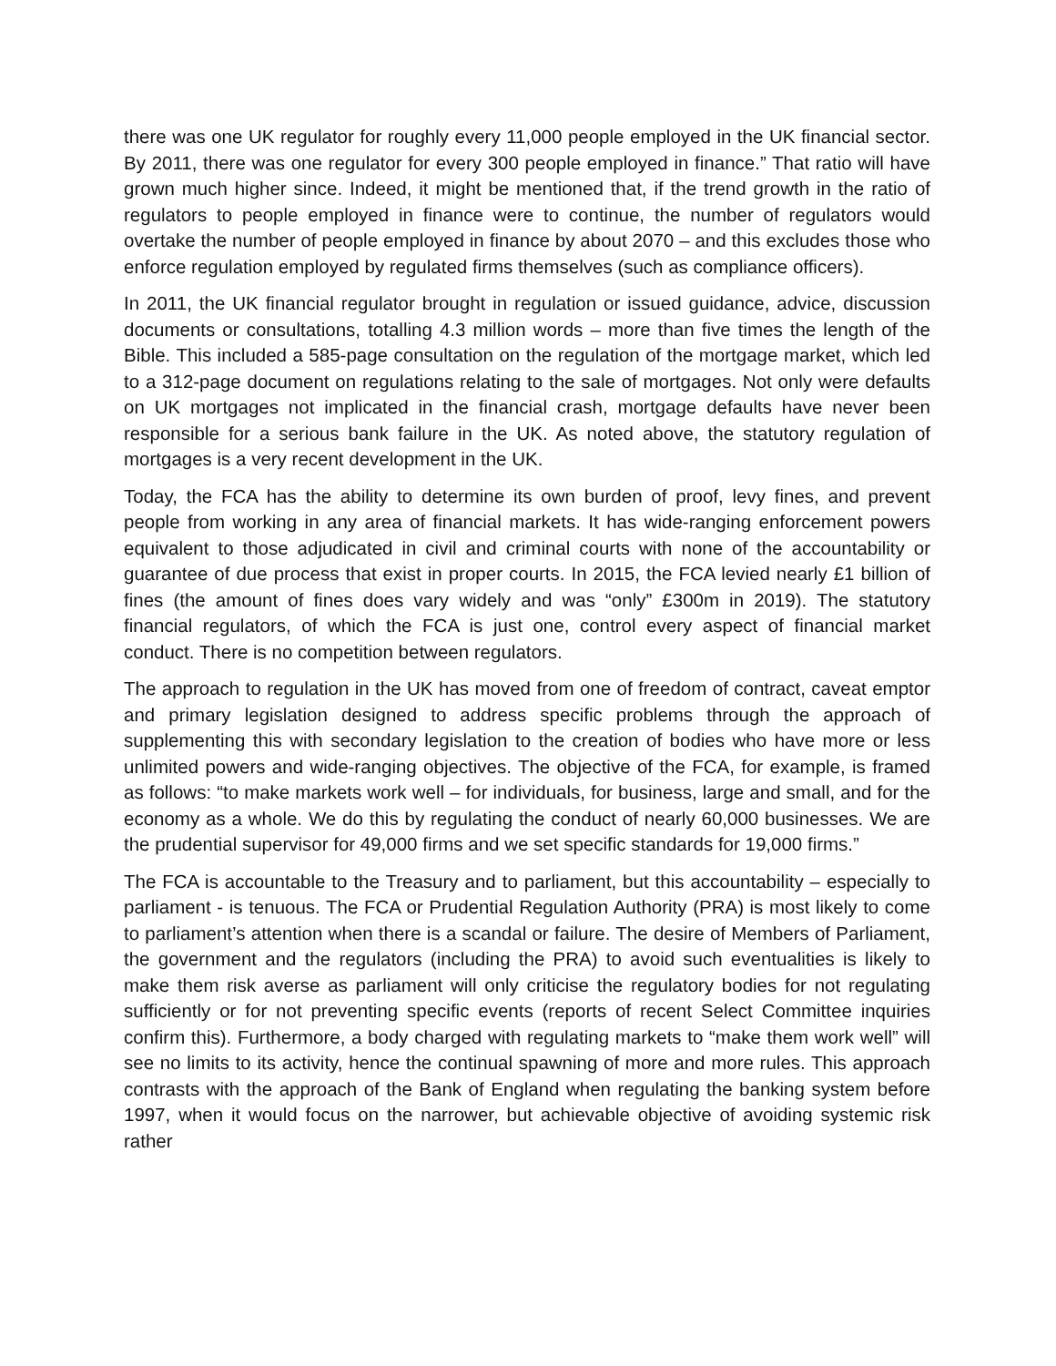there was one UK regulator for roughly every 11,000 people employed in the UK financial sector. By 2011, there was one regulator for every 300 people employed in finance.” That ratio will have grown much higher since. Indeed, it might be mentioned that, if the trend growth in the ratio of regulators to people employed in finance were to continue, the number of regulators would overtake the number of people employed in finance by about 2070 – and this excludes those who enforce regulation employed by regulated firms themselves (such as compliance officers).
In 2011, the UK financial regulator brought in regulation or issued guidance, advice, discussion documents or consultations, totalling 4.3 million words – more than five times the length of the Bible. This included a 585-page consultation on the regulation of the mortgage market, which led to a 312-page document on regulations relating to the sale of mortgages. Not only were defaults on UK mortgages not implicated in the financial crash, mortgage defaults have never been responsible for a serious bank failure in the UK. As noted above, the statutory regulation of mortgages is a very recent development in the UK.
Today, the FCA has the ability to determine its own burden of proof, levy fines, and prevent people from working in any area of financial markets. It has wide-ranging enforcement powers equivalent to those adjudicated in civil and criminal courts with none of the accountability or guarantee of due process that exist in proper courts. In 2015, the FCA levied nearly £1 billion of fines (the amount of fines does vary widely and was “only” £300m in 2019). The statutory financial regulators, of which the FCA is just one, control every aspect of financial market conduct. There is no competition between regulators.
The approach to regulation in the UK has moved from one of freedom of contract, caveat emptor and primary legislation designed to address specific problems through the approach of supplementing this with secondary legislation to the creation of bodies who have more or less unlimited powers and wide-ranging objectives. The objective of the FCA, for example, is framed as follows: “to make markets work well – for individuals, for business, large and small, and for the economy as a whole. We do this by regulating the conduct of nearly 60,000 businesses. We are the prudential supervisor for 49,000 firms and we set specific standards for 19,000 firms.”
The FCA is accountable to the Treasury and to parliament, but this accountability – especially to parliament - is tenuous. The FCA or Prudential Regulation Authority (PRA) is most likely to come to parliament’s attention when there is a scandal or failure. The desire of Members of Parliament, the government and the regulators (including the PRA) to avoid such eventualities is likely to make them risk averse as parliament will only criticise the regulatory bodies for not regulating sufficiently or for not preventing specific events (reports of recent Select Committee inquiries confirm this). Furthermore, a body charged with regulating markets to “make them work well” will see no limits to its activity, hence the continual spawning of more and more rules. This approach contrasts with the approach of the Bank of England when regulating the banking system before 1997, when it would focus on the narrower, but achievable objective of avoiding systemic risk rather